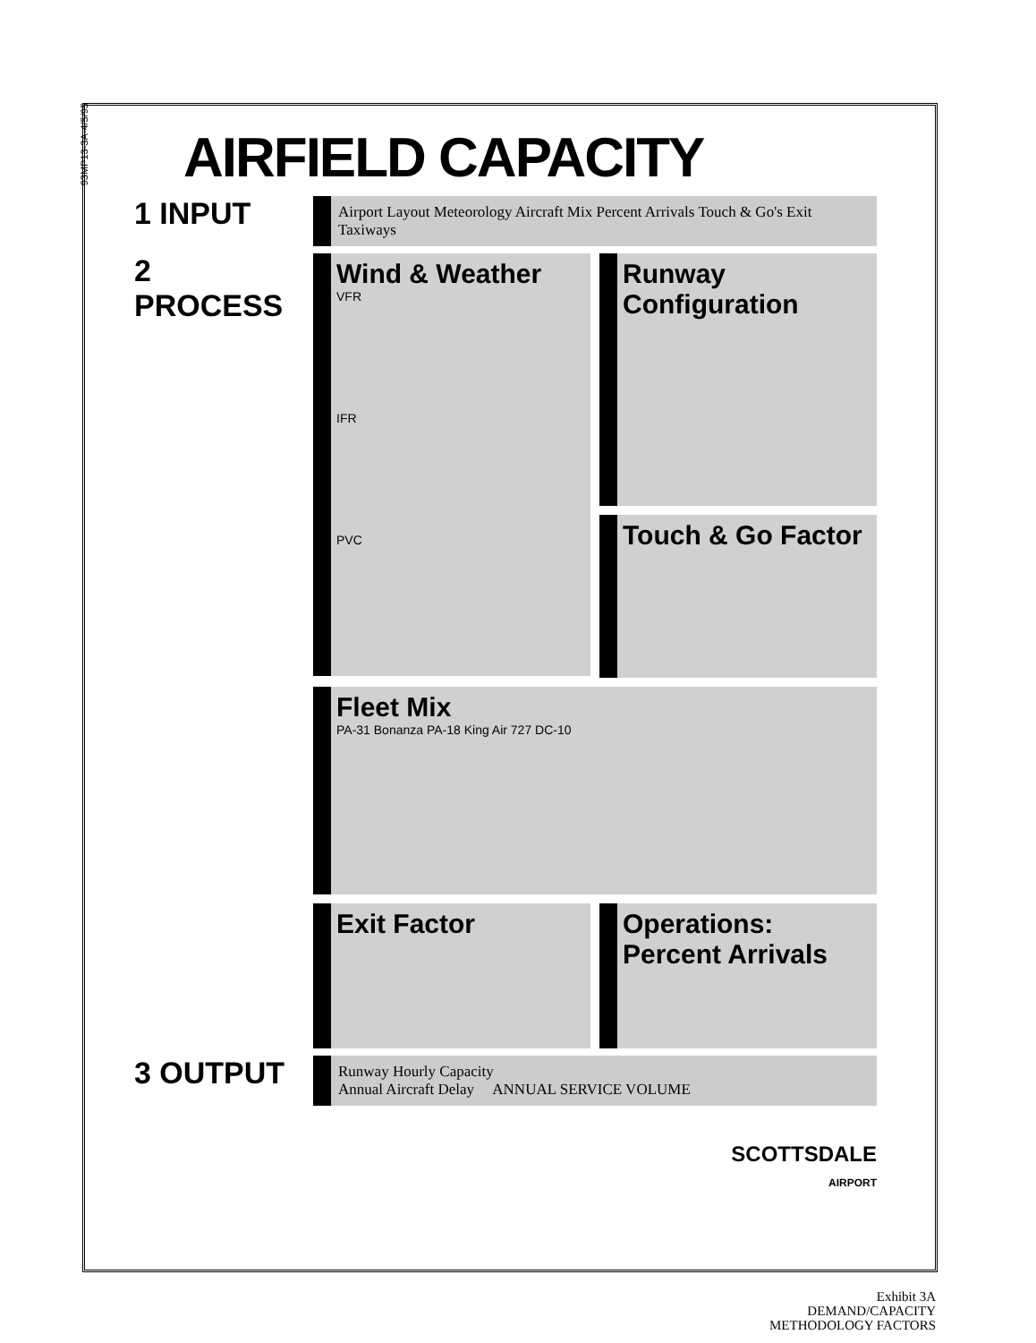93MP13-3A-4/5/95
AIRFIELD CAPACITY
1 INPUT
Airport Layout Meteorology Aircraft Mix Percent Arrivals Touch & Go's Exit Taxiways
2 PROCESS
Wind & Weather
VFR
IFR
PVC
Runway Configuration
Touch & Go Factor
Fleet Mix
PA-31 Bonanza PA-18 King Air 727 DC-10
Exit Factor
Operations: Percent Arrivals
3 OUTPUT
Runway Hourly Capacity
Annual Aircraft Delay ANNUAL SERVICE VOLUME
SCOTTSDALE
AIRPORT
Exhibit 3A
DEMAND/CAPACITY
METHODOLOGY FACTORS